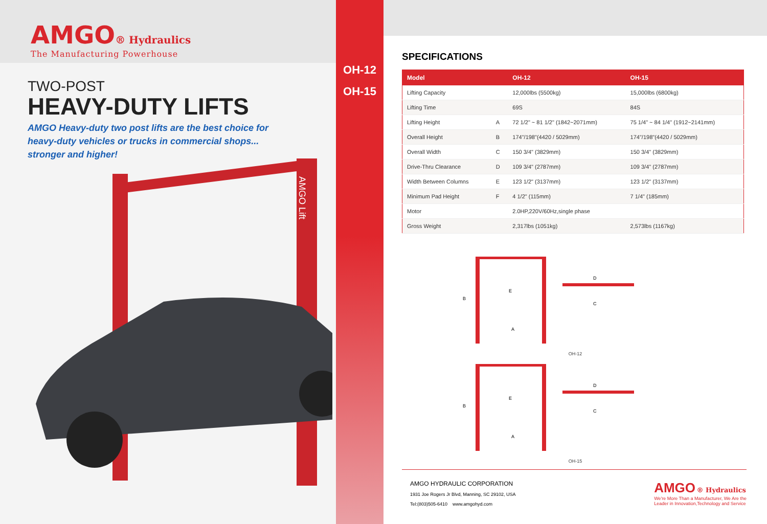AMGO® Hydraulics
The Manufacturing Powerhouse
TWO-POST
HEAVY-DUTY LIFTS
AMGO Heavy-duty two post lifts are the best choice for
heavy-duty vehicles or trucks in commercial shops...
stronger and higher!
AMGO Lift
OH-12
OH-15
SPECIFICATIONS
| Model | | OH-12 | OH-15 |
| --- | --- | --- | --- |
| Lifting Capacity | | 12,000lbs (5500kg) | 15,000lbs (6800kg) |
| Lifting Time | | 69S | 84S |
| Lifting Height | A | 72 1/2" ~ 81 1/2" (1842~2071mm) | 75 1/4" ~ 84 1/4" (1912~2141mm) |
| Overall Height | B | 174"/198"(4420 / 5029mm) | 174"/198"(4420 / 5029mm) |
| Overall Width | C | 150 3/4" (3829mm) | 150 3/4" (3829mm) |
| Drive-Thru Clearance | D | 109 3/4" (2787mm) | 109 3/4" (2787mm) |
| Width Between Columns | E | 123 1/2" (3137mm) | 123 1/2" (3137mm) |
| Minimum Pad Height | F | 4 1/2" (115mm) | 7 1/4" (185mm) |
| Motor | | 2.0HP,220V/60Hz,single phase | |
| Gross Weight | | 2,317lbs (1051kg) | 2,573lbs (1167kg) |
E
B
A
D
C
OH-12
E
B
A
D
C
OH-15
AMGO HYDRAULIC CORPORATION
1931 Joe Rogers Jr Blvd, Manning, SC 29102, USA
Tel:(803)505-6410 www.amgohyd.com
AMGO ® Hydraulics
We're More Than a Manufacturer, We Are the
Leader in Innovation,Technology and Service